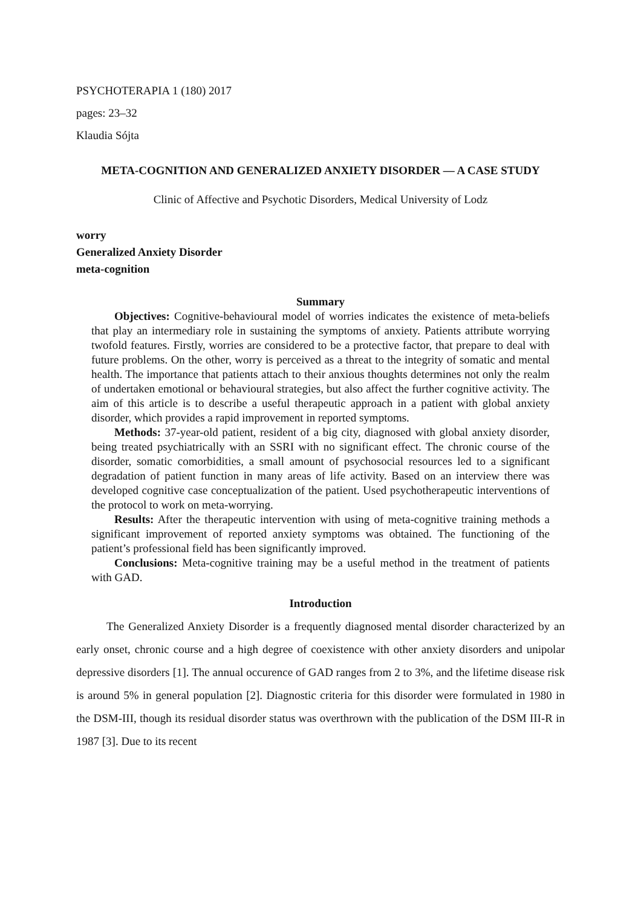PSYCHOTERAPIA 1 (180) 2017
pages: 23–32
Klaudia Sójta
META-COGNITION AND GENERALIZED ANXIETY DISORDER — A CASE STUDY
Clinic of Affective and Psychotic Disorders, Medical University of Lodz
worry
Generalized Anxiety Disorder
meta-cognition
Summary
Objectives: Cognitive-behavioural model of worries indicates the existence of meta-beliefs that play an intermediary role in sustaining the symptoms of anxiety. Patients attribute worrying twofold features. Firstly, worries are considered to be a protective factor, that prepare to deal with future problems. On the other, worry is perceived as a threat to the integrity of somatic and mental health. The importance that patients attach to their anxious thoughts determines not only the realm of undertaken emotional or behavioural strategies, but also affect the further cognitive activity. The aim of this article is to describe a useful therapeutic approach in a patient with global anxiety disorder, which provides a rapid improvement in reported symptoms.
Methods: 37-year-old patient, resident of a big city, diagnosed with global anxiety disorder, being treated psychiatrically with an SSRI with no significant effect. The chronic course of the disorder, somatic comorbidities, a small amount of psychosocial resources led to a significant degradation of patient function in many areas of life activity. Based on an interview there was developed cognitive case conceptualization of the patient. Used psychotherapeutic interventions of the protocol to work on meta-worrying.
Results: After the therapeutic intervention with using of meta-cognitive training methods a significant improvement of reported anxiety symptoms was obtained. The functioning of the patient’s professional field has been significantly improved.
Conclusions: Meta-cognitive training may be a useful method in the treatment of patients with GAD.
Introduction
The Generalized Anxiety Disorder is a frequently diagnosed mental disorder characterized by an early onset, chronic course and a high degree of coexistence with other anxiety disorders and unipolar depressive disorders [1]. The annual occurence of GAD ranges from 2 to 3%, and the lifetime disease risk is around 5% in general population [2]. Diagnostic criteria for this disorder were formulated in 1980 in the DSM-III, though its residual disorder status was overthrown with the publication of the DSM III-R in 1987 [3]. Due to its recent